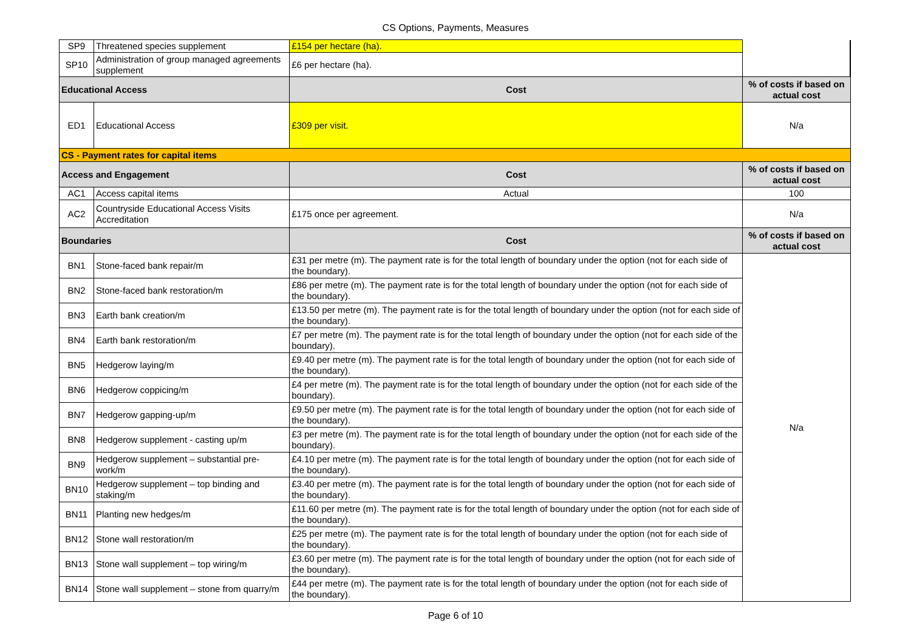CS Options, Payments, Measures
| SP9 | Threatened species supplement | £154 per hectare (ha). | |
| SP10 | Administration of group managed agreements supplement | £6 per hectare (ha). | |
| Educational Access | | Cost | % of costs if based on actual cost |
| ED1 | Educational Access | £309 per visit. | N/a |
| CS - Payment rates for capital items | | | |
| Access and Engagement | | Cost | % of costs if based on actual cost |
| AC1 | Access capital items | Actual | 100 |
| AC2 | Countryside Educational Access Visits Accreditation | £175 once per agreement. | N/a |
| Boundaries | | Cost | % of costs if based on actual cost |
| BN1 | Stone-faced bank repair/m | £31 per metre (m). The payment rate is for the total length of boundary under the option (not for each side of the boundary). | N/a |
| BN2 | Stone-faced bank restoration/m | £86 per metre (m). The payment rate is for the total length of boundary under the option (not for each side of the boundary). | |
| BN3 | Earth bank creation/m | £13.50 per metre (m). The payment rate is for the total length of boundary under the option (not for each side of the boundary). | |
| BN4 | Earth bank restoration/m | £7 per metre (m). The payment rate is for the total length of boundary under the option (not for each side of the boundary). | |
| BN5 | Hedgerow laying/m | £9.40 per metre (m). The payment rate is for the total length of boundary under the option (not for each side of the boundary). | |
| BN6 | Hedgerow coppicing/m | £4 per metre (m). The payment rate is for the total length of boundary under the option (not for each side of the boundary). | |
| BN7 | Hedgerow gapping-up/m | £9.50 per metre (m). The payment rate is for the total length of boundary under the option (not for each side of the boundary). | |
| BN8 | Hedgerow supplement - casting up/m | £3 per metre (m). The payment rate is for the total length of boundary under the option (not for each side of the boundary). | |
| BN9 | Hedgerow supplement – substantial pre-work/m | £4.10 per metre (m). The payment rate is for the total length of boundary under the option (not for each side of the boundary). | |
| BN10 | Hedgerow supplement – top binding and staking/m | £3.40 per metre (m). The payment rate is for the total length of boundary under the option (not for each side of the boundary). | |
| BN11 | Planting new hedges/m | £11.60 per metre (m). The payment rate is for the total length of boundary under the option (not for each side of the boundary). | |
| BN12 | Stone wall restoration/m | £25 per metre (m). The payment rate is for the total length of boundary under the option (not for each side of the boundary). | |
| BN13 | Stone wall supplement – top wiring/m | £3.60 per metre (m). The payment rate is for the total length of boundary under the option (not for each side of the boundary). | |
| BN14 | Stone wall supplement – stone from quarry/m | £44 per metre (m). The payment rate is for the total length of boundary under the option (not for each side of the boundary). | |
Page 6 of 10